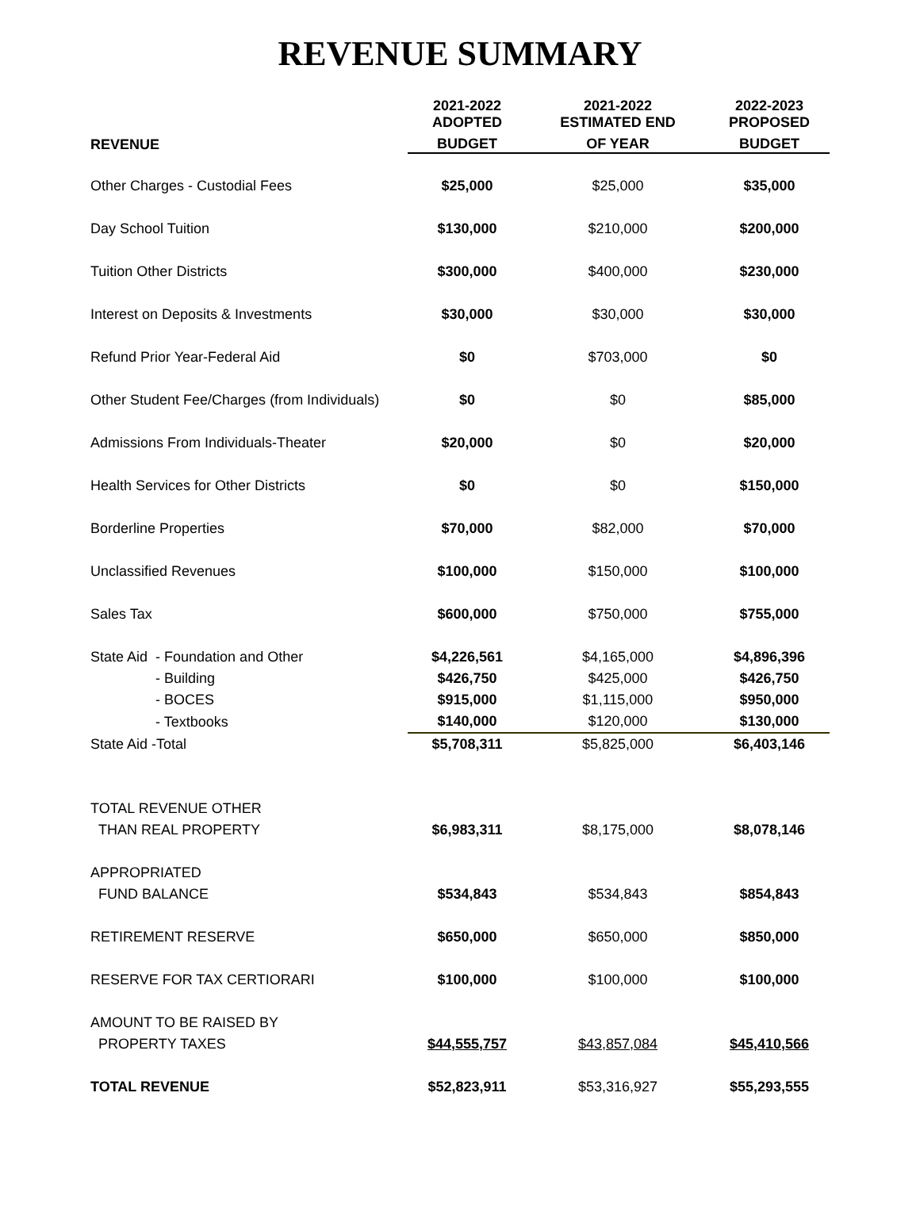REVENUE SUMMARY
| | 2021-2022 ADOPTED | 2021-2022 ESTIMATED END | 2022-2023 PROPOSED |
| --- | --- | --- | --- |
| REVENUE | BUDGET | OF YEAR | BUDGET |
| Other Charges - Custodial Fees | $25,000 | $25,000 | $35,000 |
| Day School Tuition | $130,000 | $210,000 | $200,000 |
| Tuition Other Districts | $300,000 | $400,000 | $230,000 |
| Interest on Deposits & Investments | $30,000 | $30,000 | $30,000 |
| Refund Prior Year-Federal Aid | $0 | $703,000 | $0 |
| Other Student Fee/Charges (from Individuals) | $0 | $0 | $85,000 |
| Admissions From Individuals-Theater | $20,000 | $0 | $20,000 |
| Health Services for Other Districts | $0 | $0 | $150,000 |
| Borderline Properties | $70,000 | $82,000 | $70,000 |
| Unclassified Revenues | $100,000 | $150,000 | $100,000 |
| Sales Tax | $600,000 | $750,000 | $755,000 |
| State Aid - Foundation and Other | $4,226,561 | $4,165,000 | $4,896,396 |
| - Building | $426,750 | $425,000 | $426,750 |
| - BOCES | $915,000 | $1,115,000 | $950,000 |
| - Textbooks | $140,000 | $120,000 | $130,000 |
| State Aid -Total | $5,708,311 | $5,825,000 | $6,403,146 |
| TOTAL REVENUE OTHER | | | |
| THAN REAL PROPERTY | $6,983,311 | $8,175,000 | $8,078,146 |
| APPROPRIATED | | | |
| FUND BALANCE | $534,843 | $534,843 | $854,843 |
| RETIREMENT RESERVE | $650,000 | $650,000 | $850,000 |
| RESERVE FOR TAX CERTIORARI | $100,000 | $100,000 | $100,000 |
| AMOUNT TO BE RAISED BY | | | |
| PROPERTY TAXES | $44,555,757 | $43,857,084 | $45,410,566 |
| TOTAL REVENUE | $52,823,911 | $53,316,927 | $55,293,555 |